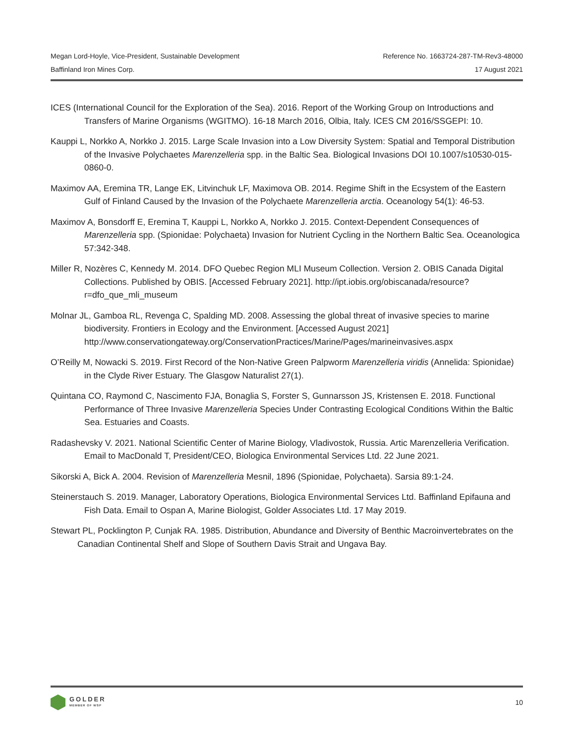Megan Lord-Hoyle, Vice-President, Sustainable Development Reference No. 1663724-287-TM-Rev3-48000
Baffinland Iron Mines Corp. 17 August 2021
ICES (International Council for the Exploration of the Sea). 2016. Report of the Working Group on Introductions and Transfers of Marine Organisms (WGITMO). 16-18 March 2016, Olbia, Italy. ICES CM 2016/SSGEPI: 10.
Kauppi L, Norkko A, Norkko J. 2015. Large Scale Invasion into a Low Diversity System: Spatial and Temporal Distribution of the Invasive Polychaetes Marenzelleria spp. in the Baltic Sea. Biological Invasions DOI 10.1007/s10530-015-0860-0.
Maximov AA, Eremina TR, Lange EK, Litvinchuk LF, Maximova OB. 2014. Regime Shift in the Ecsystem of the Eastern Gulf of Finland Caused by the Invasion of the Polychaete Marenzelleria arctia. Oceanology 54(1): 46-53.
Maximov A, Bonsdorff E, Eremina T, Kauppi L, Norkko A, Norkko J. 2015. Context-Dependent Consequences of Marenzelleria spp. (Spionidae: Polychaeta) Invasion for Nutrient Cycling in the Northern Baltic Sea. Oceanologica 57:342-348.
Miller R, Nozères C, Kennedy M. 2014. DFO Quebec Region MLI Museum Collection. Version 2. OBIS Canada Digital Collections. Published by OBIS. [Accessed February 2021]. http://ipt.iobis.org/obiscanada/resource?r=dfo_que_mli_museum
Molnar JL, Gamboa RL, Revenga C, Spalding MD. 2008. Assessing the global threat of invasive species to marine biodiversity. Frontiers in Ecology and the Environment. [Accessed August 2021] http://www.conservationgateway.org/ConservationPractices/Marine/Pages/marineinvasives.aspx
O’Reilly M, Nowacki S. 2019. First Record of the Non-Native Green Palpworm Marenzelleria viridis (Annelida: Spionidae) in the Clyde River Estuary. The Glasgow Naturalist 27(1).
Quintana CO, Raymond C, Nascimento FJA, Bonaglia S, Forster S, Gunnarsson JS, Kristensen E. 2018. Functional Performance of Three Invasive Marenzelleria Species Under Contrasting Ecological Conditions Within the Baltic Sea. Estuaries and Coasts.
Radashevsky V. 2021. National Scientific Center of Marine Biology, Vladivostok, Russia. Artic Marenzelleria Verification. Email to MacDonald T, President/CEO, Biologica Environmental Services Ltd. 22 June 2021.
Sikorski A, Bick A. 2004. Revision of Marenzelleria Mesnil, 1896 (Spionidae, Polychaeta). Sarsia 89:1-24.
Steinerstauch S. 2019. Manager, Laboratory Operations, Biologica Environmental Services Ltd. Baffinland Epifauna and Fish Data. Email to Ospan A, Marine Biologist, Golder Associates Ltd. 17 May 2019.
Stewart PL, Pocklington P, Cunjak RA. 1985. Distribution, Abundance and Diversity of Benthic Macroinvertebrates on the Canadian Continental Shelf and Slope of Southern Davis Strait and Ungava Bay.
GOLDER
MEMBER OF WSP
10